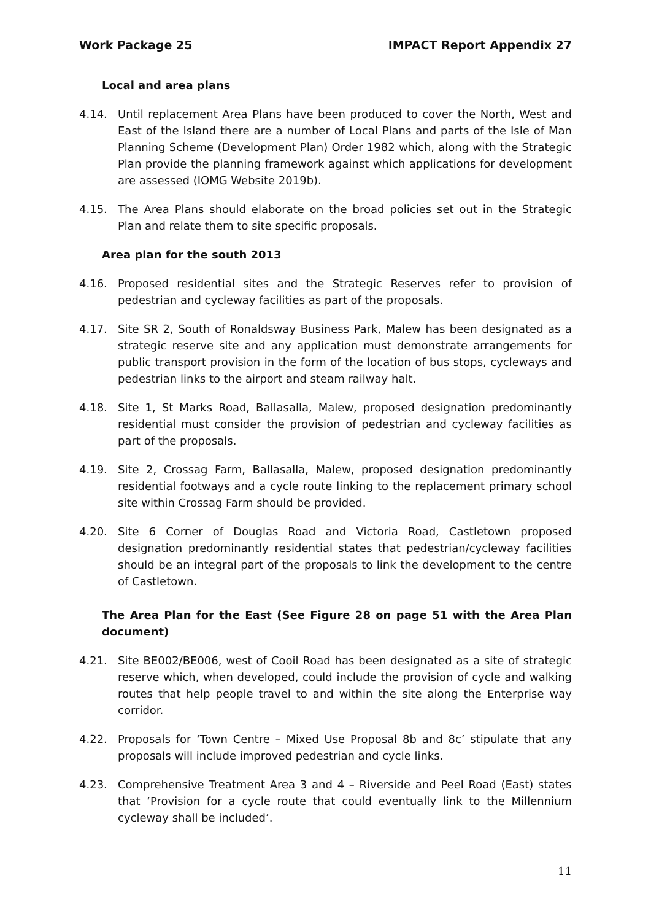Work Package 25 IMPACT Report Appendix 27
Local and area plans
4.14. Until replacement Area Plans have been produced to cover the North, West and East of the Island there are a number of Local Plans and parts of the Isle of Man Planning Scheme (Development Plan) Order 1982 which, along with the Strategic Plan provide the planning framework against which applications for development are assessed (IOMG Website 2019b).
4.15. The Area Plans should elaborate on the broad policies set out in the Strategic Plan and relate them to site specific proposals.
Area plan for the south 2013
4.16. Proposed residential sites and the Strategic Reserves refer to provision of pedestrian and cycleway facilities as part of the proposals.
4.17. Site SR 2, South of Ronaldsway Business Park, Malew has been designated as a strategic reserve site and any application must demonstrate arrangements for public transport provision in the form of the location of bus stops, cycleways and pedestrian links to the airport and steam railway halt.
4.18. Site 1, St Marks Road, Ballasalla, Malew, proposed designation predominantly residential must consider the provision of pedestrian and cycleway facilities as part of the proposals.
4.19. Site 2, Crossag Farm, Ballasalla, Malew, proposed designation predominantly residential footways and a cycle route linking to the replacement primary school site within Crossag Farm should be provided.
4.20. Site 6 Corner of Douglas Road and Victoria Road, Castletown proposed designation predominantly residential states that pedestrian/cycleway facilities should be an integral part of the proposals to link the development to the centre of Castletown.
The Area Plan for the East (See Figure 28 on page 51 with the Area Plan document)
4.21. Site BE002/BE006, west of Cooil Road has been designated as a site of strategic reserve which, when developed, could include the provision of cycle and walking routes that help people travel to and within the site along the Enterprise way corridor.
4.22. Proposals for ‘Town Centre – Mixed Use Proposal 8b and 8c’ stipulate that any proposals will include improved pedestrian and cycle links.
4.23. Comprehensive Treatment Area 3 and 4 – Riverside and Peel Road (East) states that ‘Provision for a cycle route that could eventually link to the Millennium cycleway shall be included’.
11